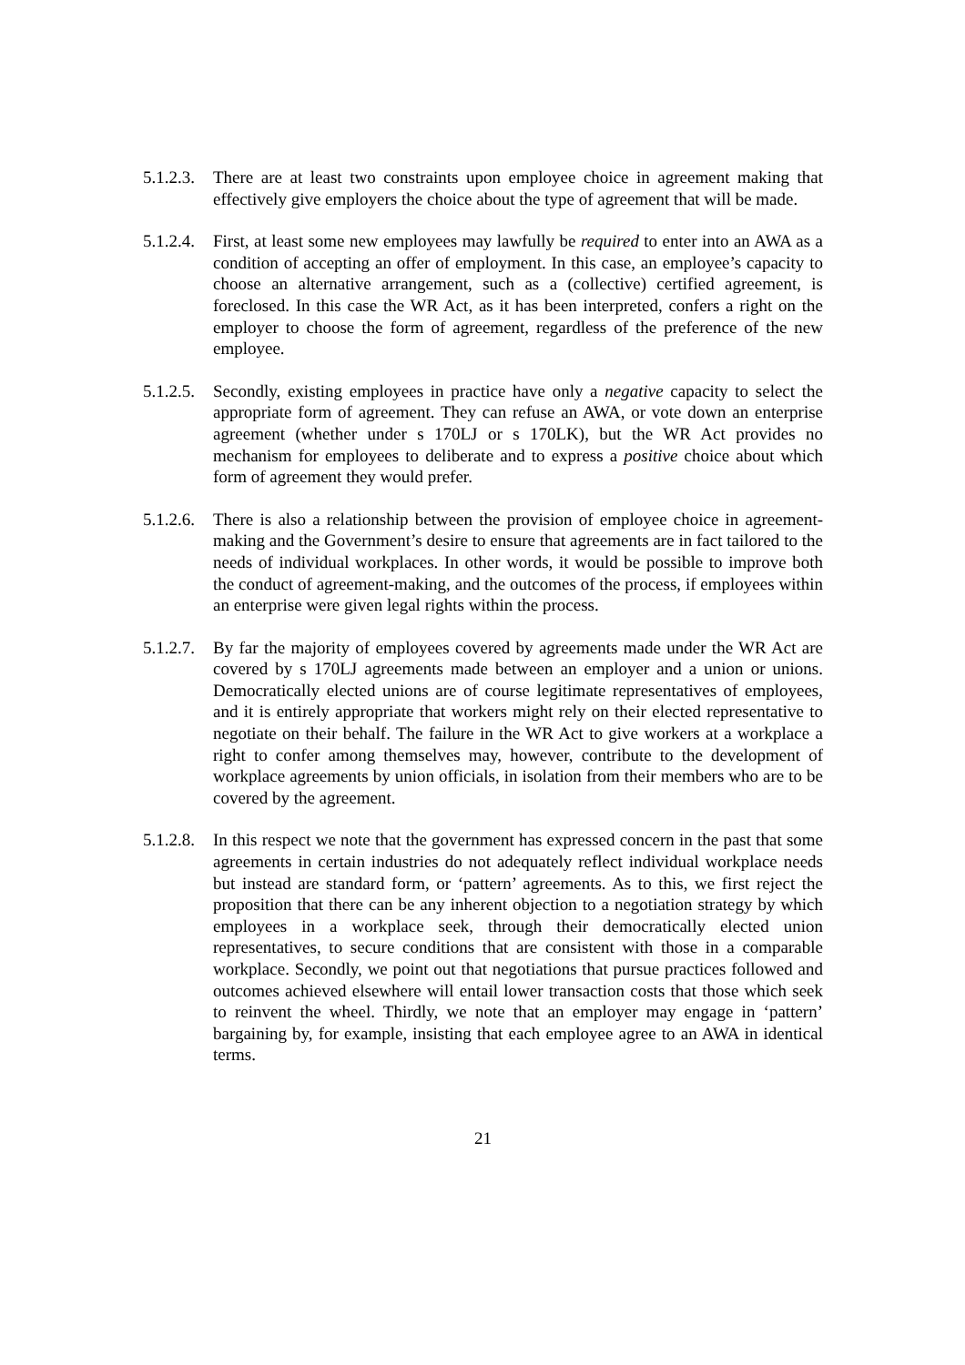5.1.2.3.
There are at least two constraints upon employee choice in agreement making that effectively give employers the choice about the type of agreement that will be made.
5.1.2.4.
First, at least some new employees may lawfully be required to enter into an AWA as a condition of accepting an offer of employment. In this case, an employee’s capacity to choose an alternative arrangement, such as a (collective) certified agreement, is foreclosed. In this case the WR Act, as it has been interpreted, confers a right on the employer to choose the form of agreement, regardless of the preference of the new employee.
5.1.2.5.
Secondly, existing employees in practice have only a negative capacity to select the appropriate form of agreement. They can refuse an AWA, or vote down an enterprise agreement (whether under s 170LJ or s 170LK), but the WR Act provides no mechanism for employees to deliberate and to express a positive choice about which form of agreement they would prefer.
5.1.2.6.
There is also a relationship between the provision of employee choice in agreement-making and the Government’s desire to ensure that agreements are in fact tailored to the needs of individual workplaces. In other words, it would be possible to improve both the conduct of agreement-making, and the outcomes of the process, if employees within an enterprise were given legal rights within the process.
5.1.2.7.
By far the majority of employees covered by agreements made under the WR Act are covered by s 170LJ agreements made between an employer and a union or unions. Democratically elected unions are of course legitimate representatives of employees, and it is entirely appropriate that workers might rely on their elected representative to negotiate on their behalf. The failure in the WR Act to give workers at a workplace a right to confer among themselves may, however, contribute to the development of workplace agreements by union officials, in isolation from their members who are to be covered by the agreement.
5.1.2.8.
In this respect we note that the government has expressed concern in the past that some agreements in certain industries do not adequately reflect individual workplace needs but instead are standard form, or ‘pattern’ agreements. As to this, we first reject the proposition that there can be any inherent objection to a negotiation strategy by which employees in a workplace seek, through their democratically elected union representatives, to secure conditions that are consistent with those in a comparable workplace. Secondly, we point out that negotiations that pursue practices followed and outcomes achieved elsewhere will entail lower transaction costs that those which seek to reinvent the wheel. Thirdly, we note that an employer may engage in ‘pattern’ bargaining by, for example, insisting that each employee agree to an AWA in identical terms.
21